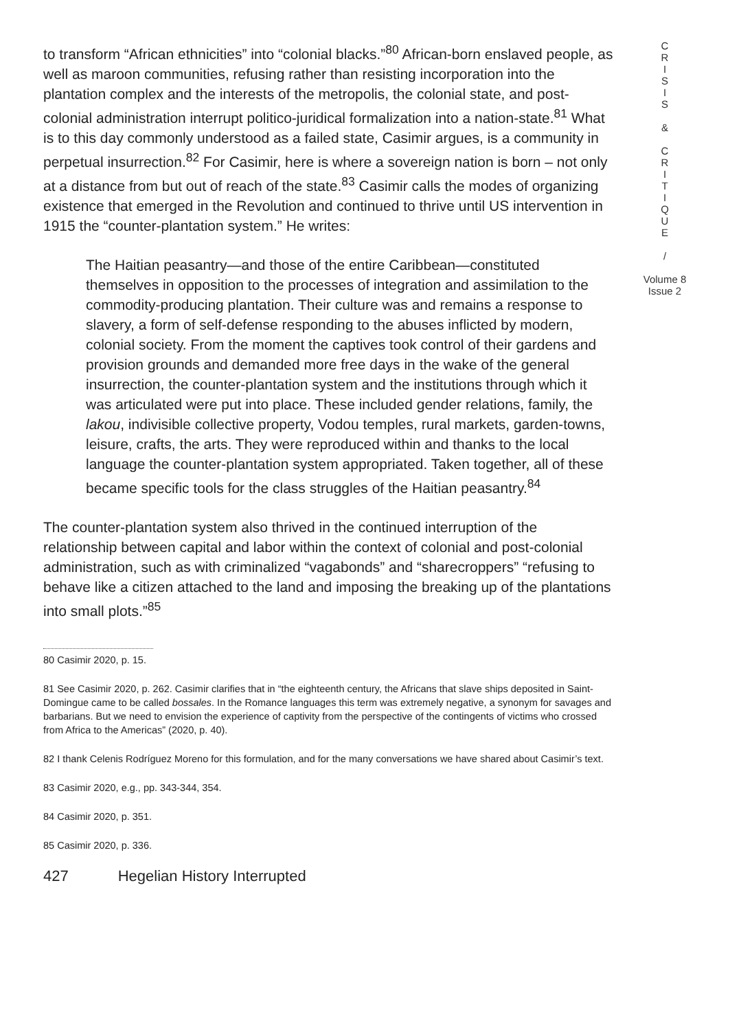to transform “African ethnicities” into “colonial blacks.”<sup>80</sup> African-born enslaved people, as well as maroon communities, refusing rather than resisting incorporation into the plantation complex and the interests of the metropolis, the colonial state, and post-colonial administration interrupt politico-juridical formalization into a nation-state.<sup>81</sup> What is to this day commonly understood as a failed state, Casimir argues, is a community in perpetual insurrection.<sup>82</sup> For Casimir, here is where a sovereign nation is born – not only at a distance from but out of reach of the state.<sup>83</sup> Casimir calls the modes of organizing existence that emerged in the Revolution and continued to thrive until US intervention in 1915 the “counter-plantation system.” He writes:
The Haitian peasantry—and those of the entire Caribbean—constituted themselves in opposition to the processes of integration and assimilation to the commodity-producing plantation. Their culture was and remains a response to slavery, a form of self-defense responding to the abuses inflicted by modern, colonial society. From the moment the captives took control of their gardens and provision grounds and demanded more free days in the wake of the general insurrection, the counter-plantation system and the institutions through which it was articulated were put into place. These included gender relations, family, the lakou, indivisible collective property, Vodou temples, rural markets, garden-towns, leisure, crafts, the arts. They were reproduced within and thanks to the local language the counter-plantation system appropriated. Taken together, all of these became specific tools for the class struggles of the Haitian peasantry.<sup>84</sup>
The counter-plantation system also thrived in the continued interruption of the relationship between capital and labor within the context of colonial and post-colonial administration, such as with criminalized “vagabonds” and “sharecroppers” “refusing to behave like a citizen attached to the land and imposing the breaking up of the plantations into small plots.”<sup>85</sup>
80 Casimir 2020, p. 15.
81 See Casimir 2020, p. 262. Casimir clarifies that in “the eighteenth century, the Africans that slave ships deposited in Saint-Domingue came to be called bossales. In the Romance languages this term was extremely negative, a synonym for savages and barbarians. But we need to envision the experience of captivity from the perspective of the contingents of victims who crossed from Africa to the Americas” (2020, p. 40).
82 I thank Celenis Rodríguez Moreno for this formulation, and for the many conversations we have shared about Casimir’s text.
83 Casimir 2020, e.g., pp. 343-344, 354.
84 Casimir 2020, p. 351.
85 Casimir 2020, p. 336.
427 Hegelian History Interrupted
C
R
I
S
I
S
&
C
R
I
T
I
Q
U
E
/
Volume 8
Issue 2